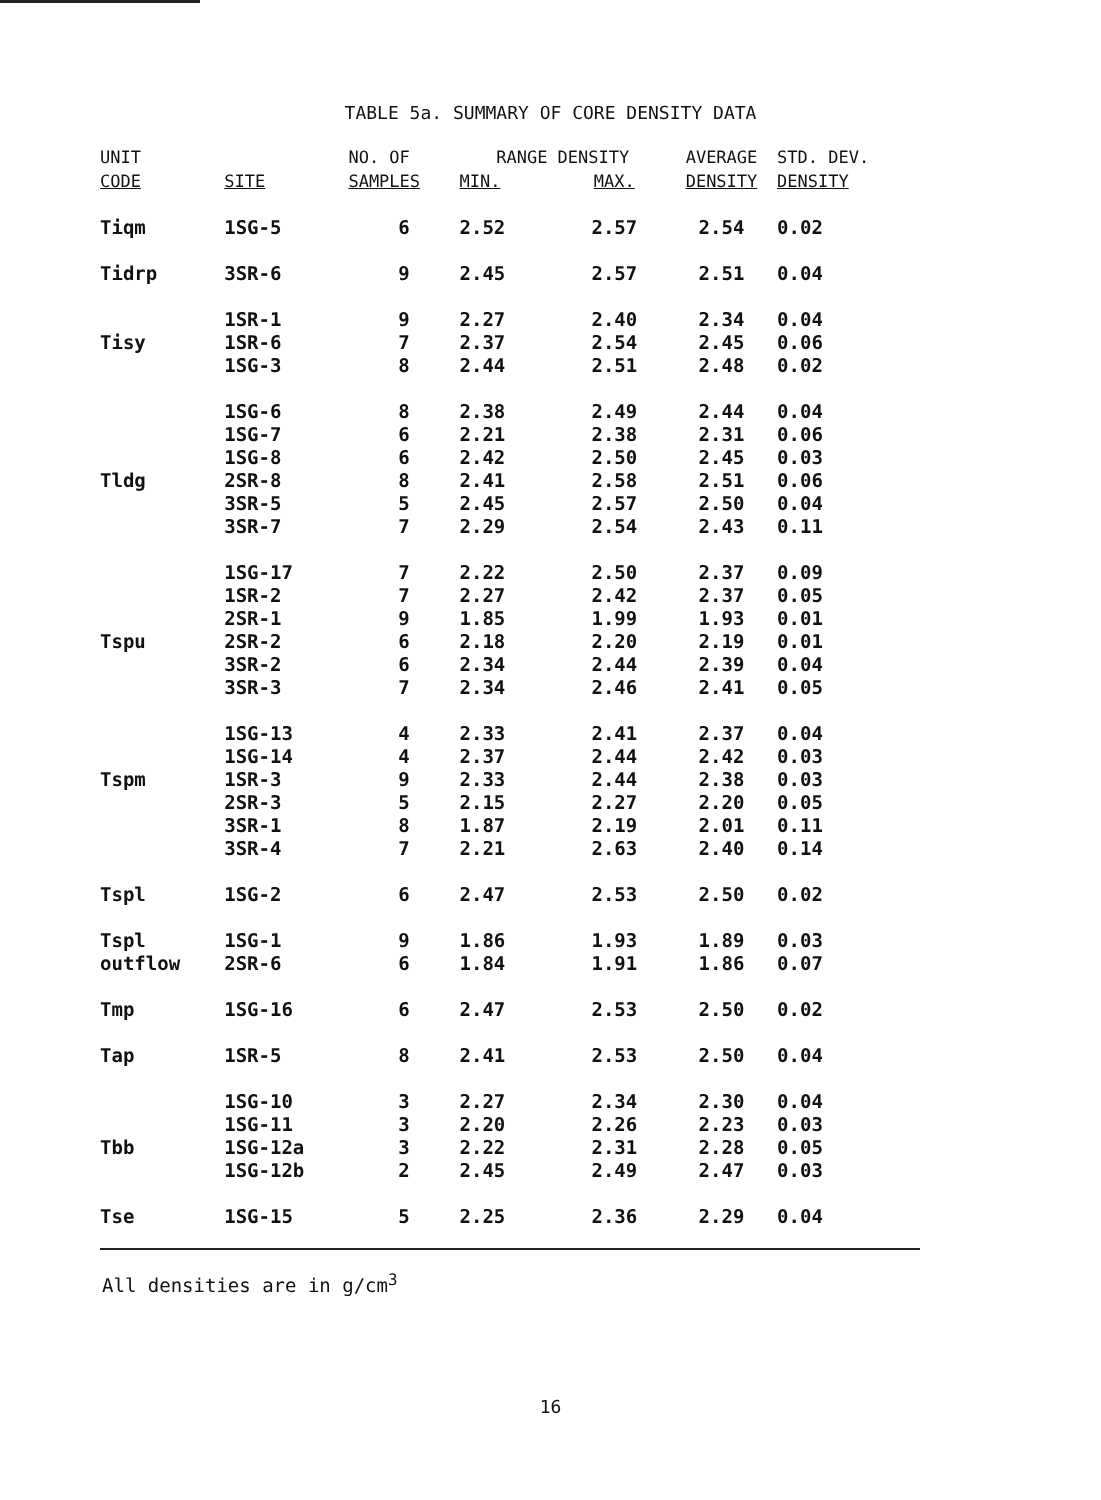TABLE 5a. SUMMARY OF CORE DENSITY DATA
| UNIT | | NO. OF | RANGE DENSITY | | AVERAGE | STD. DEV. |
| --- | --- | --- | --- | --- | --- | --- |
| CODE | SITE | SAMPLES | MIN. | MAX. | DENSITY | DENSITY |
| Tiqm | 1SG-5 | 6 | 2.52 | 2.57 | 2.54 | 0.02 |
| Tidrp | 3SR-6 | 9 | 2.45 | 2.57 | 2.51 | 0.04 |
| | 1SR-1 | 9 | 2.27 | 2.40 | 2.34 | 0.04 |
| Tisy | 1SR-6 | 7 | 2.37 | 2.54 | 2.45 | 0.06 |
| | 1SG-3 | 8 | 2.44 | 2.51 | 2.48 | 0.02 |
| | 1SG-6 | 8 | 2.38 | 2.49 | 2.44 | 0.04 |
| | 1SG-7 | 6 | 2.21 | 2.38 | 2.31 | 0.06 |
| | 1SG-8 | 6 | 2.42 | 2.50 | 2.45 | 0.03 |
| Tldg | 2SR-8 | 8 | 2.41 | 2.58 | 2.51 | 0.06 |
| | 3SR-5 | 5 | 2.45 | 2.57 | 2.50 | 0.04 |
| | 3SR-7 | 7 | 2.29 | 2.54 | 2.43 | 0.11 |
| | 1SG-17 | 7 | 2.22 | 2.50 | 2.37 | 0.09 |
| | 1SR-2 | 7 | 2.27 | 2.42 | 2.37 | 0.05 |
| | 2SR-1 | 9 | 1.85 | 1.99 | 1.93 | 0.01 |
| Tspu | 2SR-2 | 6 | 2.18 | 2.20 | 2.19 | 0.01 |
| | 3SR-2 | 6 | 2.34 | 2.44 | 2.39 | 0.04 |
| | 3SR-3 | 7 | 2.34 | 2.46 | 2.41 | 0.05 |
| | 1SG-13 | 4 | 2.33 | 2.41 | 2.37 | 0.04 |
| | 1SG-14 | 4 | 2.37 | 2.44 | 2.42 | 0.03 |
| Tspm | 1SR-3 | 9 | 2.33 | 2.44 | 2.38 | 0.03 |
| | 2SR-3 | 5 | 2.15 | 2.27 | 2.20 | 0.05 |
| | 3SR-1 | 8 | 1.87 | 2.19 | 2.01 | 0.11 |
| | 3SR-4 | 7 | 2.21 | 2.63 | 2.40 | 0.14 |
| Tspl | 1SG-2 | 6 | 2.47 | 2.53 | 2.50 | 0.02 |
| Tspl | 1SG-1 | 9 | 1.86 | 1.93 | 1.89 | 0.03 |
| outflow | 2SR-6 | 6 | 1.84 | 1.91 | 1.86 | 0.07 |
| Tmp | 1SG-16 | 6 | 2.47 | 2.53 | 2.50 | 0.02 |
| Tap | 1SR-5 | 8 | 2.41 | 2.53 | 2.50 | 0.04 |
| | 1SG-10 | 3 | 2.27 | 2.34 | 2.30 | 0.04 |
| | 1SG-11 | 3 | 2.20 | 2.26 | 2.23 | 0.03 |
| Tbb | 1SG-12a | 3 | 2.22 | 2.31 | 2.28 | 0.05 |
| | 1SG-12b | 2 | 2.45 | 2.49 | 2.47 | 0.03 |
| Tse | 1SG-15 | 5 | 2.25 | 2.36 | 2.29 | 0.04 |
All densities are in g/cm<sup>3</sup>
16